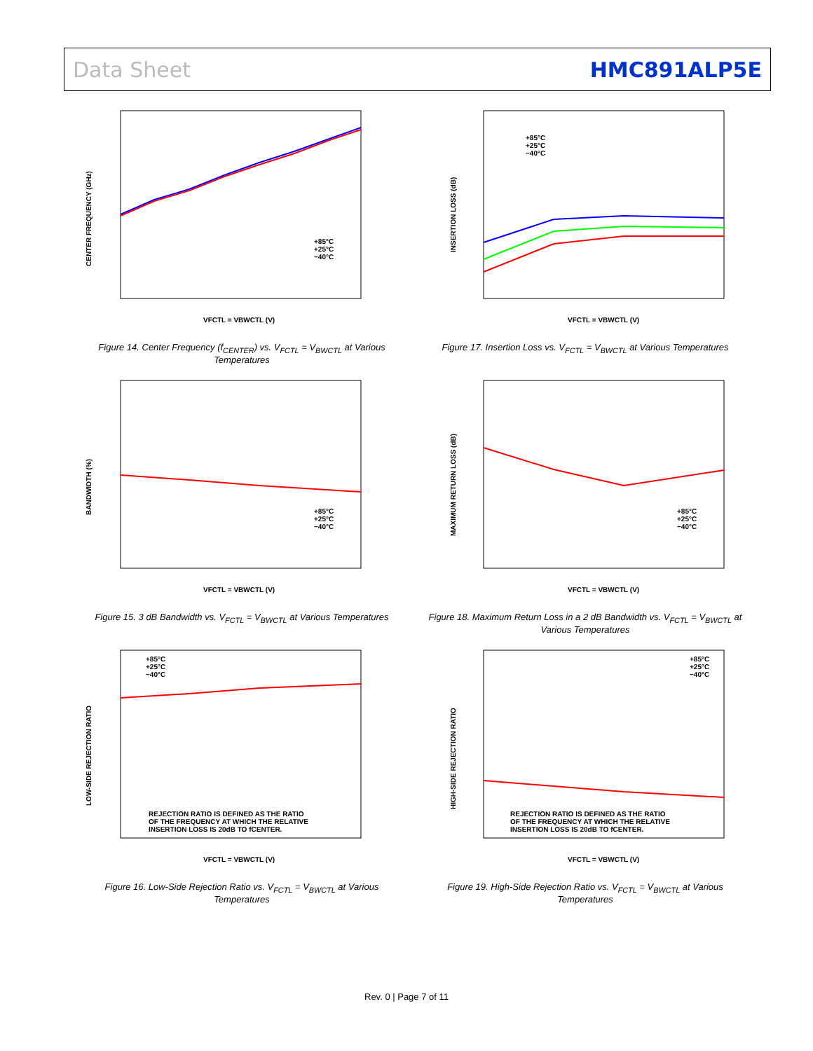Data Sheet HMC891ALP5E
CENTER FREQUENCY (GHz)
+85°C
+25°C
−40°C
VFCTL = VBWCTL (V)
Figure 14. Center Frequency (f<sub>CENTER</sub>) vs. V<sub>FCTL</sub> = V<sub>BWCTL</sub> at Various Temperatures
INSERTION LOSS (dB)
+85°C
+25°C
−40°C
VFCTL = VBWCTL (V)
Figure 17. Insertion Loss vs. V<sub>FCTL</sub> = V<sub>BWCTL</sub> at Various Temperatures
BANDWIDTH (%)
+85°C
+25°C
−40°C
VFCTL = VBWCTL (V)
Figure 15. 3 dB Bandwidth vs. V<sub>FCTL</sub> = V<sub>BWCTL</sub> at Various Temperatures
MAXIMUM RETURN LOSS (dB)
+85°C
+25°C
−40°C
VFCTL = VBWCTL (V)
Figure 18. Maximum Return Loss in a 2 dB Bandwidth vs. V<sub>FCTL</sub> = V<sub>BWCTL</sub> at Various Temperatures
LOW-SIDE REJECTION RATIO
+85°C
+25°C
−40°C
REJECTION RATIO IS DEFINED AS THE RATIO
OF THE FREQUENCY AT WHICH THE RELATIVE
INSERTION LOSS IS 20dB TO fCENTER.
VFCTL = VBWCTL (V)
Figure 16. Low-Side Rejection Ratio vs. V<sub>FCTL</sub> = V<sub>BWCTL</sub> at Various Temperatures
HIGH-SIDE REJECTION RATIO
+85°C
+25°C
−40°C
REJECTION RATIO IS DEFINED AS THE RATIO
OF THE FREQUENCY AT WHICH THE RELATIVE
INSERTION LOSS IS 20dB TO fCENTER.
VFCTL = VBWCTL (V)
Figure 19. High-Side Rejection Ratio vs. V<sub>FCTL</sub> = V<sub>BWCTL</sub> at Various Temperatures
Rev. 0 | Page 7 of 11